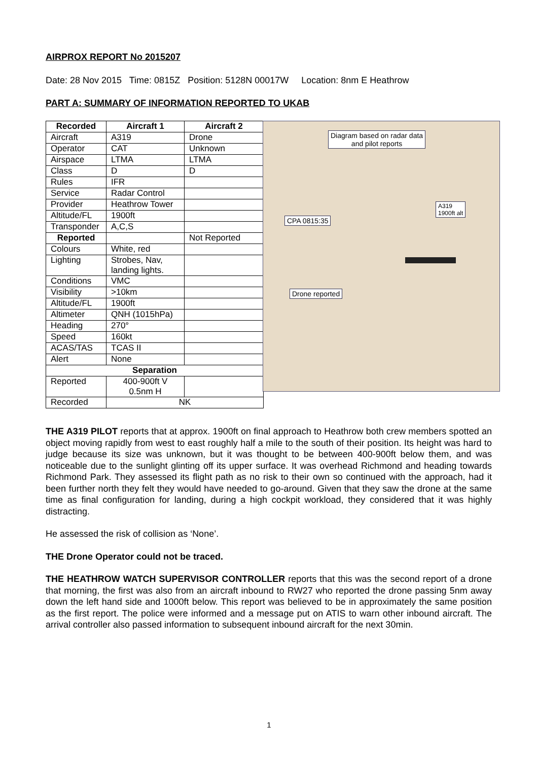AIRPROX REPORT No 2015207
Date: 28 Nov 2015 Time: 0815Z Position: 5128N 00017W Location: 8nm E Heathrow
PART A: SUMMARY OF INFORMATION REPORTED TO UKAB
| Recorded | Aircraft 1 | Aircraft 2 |
| --- | --- | --- |
| Aircraft | A319 | Drone |
| Operator | CAT | Unknown |
| Airspace | LTMA | LTMA |
| Class | D | D |
| Rules | IFR | |
| Service | Radar Control | |
| Provider | Heathrow Tower | |
| Altitude/FL | 1900ft | |
| Transponder | A,C,S | |
| Reported | | Not Reported |
| Colours | White, red | |
| Lighting | Strobes, Nav, landing lights. | |
| Conditions | VMC | |
| Visibility | >10km | |
| Altitude/FL | 1900ft | |
| Altimeter | QNH (1015hPa) | |
| Heading | 270° | |
| Speed | 160kt | |
| ACAS/TAS | TCAS II | |
| Alert | None | |
| Separation | | |
| Reported | 400-900ft V 0.5nm H | |
| Recorded | NK | |
Diagram based on radar data
and pilot reports
A319
1900ft alt
CPA 0815:35
Drone reported
THE A319 PILOT reports that at approx. 1900ft on final approach to Heathrow both crew members spotted an object moving rapidly from west to east roughly half a mile to the south of their position. Its height was hard to judge because its size was unknown, but it was thought to be between 400-900ft below them, and was noticeable due to the sunlight glinting off its upper surface. It was overhead Richmond and heading towards Richmond Park. They assessed its flight path as no risk to their own so continued with the approach, had it been further north they felt they would have needed to go-around. Given that they saw the drone at the same time as final configuration for landing, during a high cockpit workload, they considered that it was highly distracting.
He assessed the risk of collision as ‘None’.
THE Drone Operator could not be traced.
THE HEATHROW WATCH SUPERVISOR CONTROLLER reports that this was the second report of a drone that morning, the first was also from an aircraft inbound to RW27 who reported the drone passing 5nm away down the left hand side and 1000ft below. This report was believed to be in approximately the same position as the first report. The police were informed and a message put on ATIS to warn other inbound aircraft. The arrival controller also passed information to subsequent inbound aircraft for the next 30min.
1